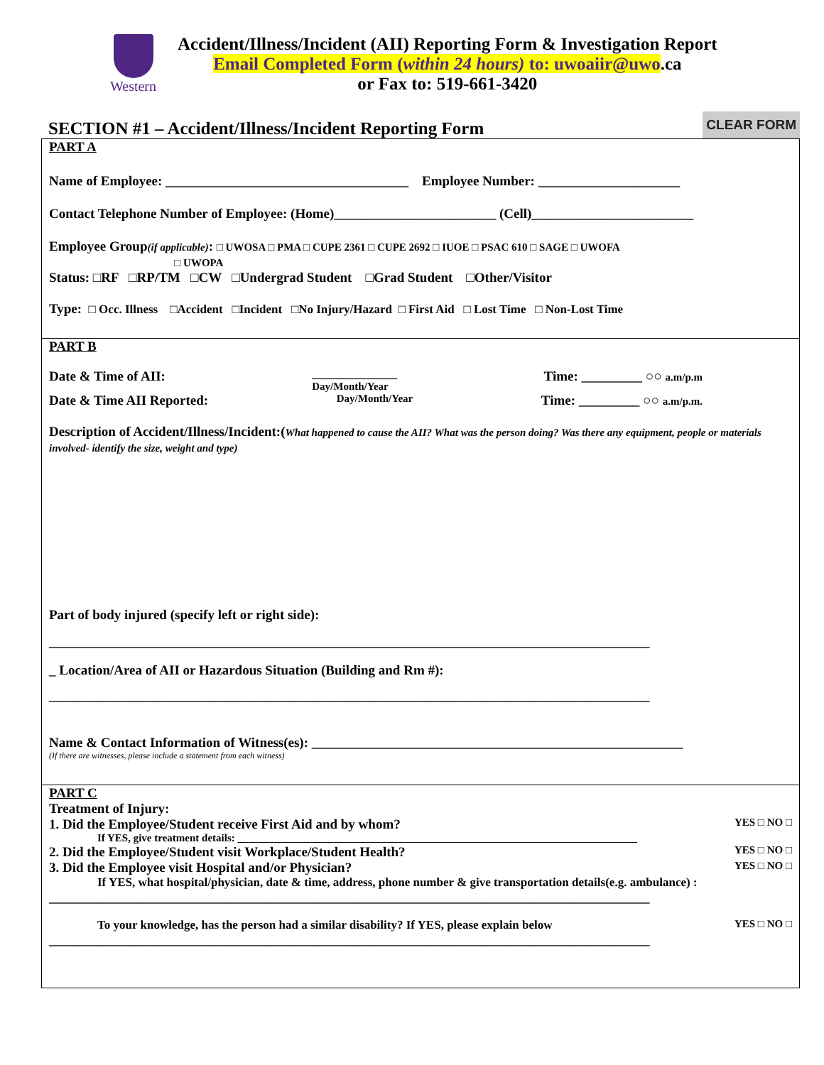Western
Accident/Illness/Incident (AII) Reporting Form & Investigation Report
Email Completed Form (within 24 hours) to: uwoaiir@uwo.ca
or Fax to: 519-661-3420
SECTION #1 – Accident/Illness/Incident Reporting Form
CLEAR FORM
PART A
Name of Employee: ____________________________________ Employee Number: _____________________
Contact Telephone Number of Employee: (Home)________________________ (Cell)________________________
Employee Group(if applicable): □ UWOSA □ PMA □ CUPE 2361 □ CUPE 2692 □ IUOE □ PSAC 610 □ SAGE □ UWOFA
□ UWOPA
Status: □RF □RP/TM □CW □Undergrad Student □Grad Student □Other/Visitor
Type: □ Occ. Illness □Accident □Incident □No Injury/Hazard □ First Aid □ Lost Time □ Non-Lost Time
PART B
Date & Time of AII:
________________
Day/Month/Year
Time: _________ ○○ a.m/p.m
Date & Time AII Reported:
Day/Month/Year
Time: _________ ○○ a.m/p.m.
Description of Accident/Illness/Incident:(What happened to cause the AII? What was the person doing? Was there any equipment, people or materials involved- identify the size, weight and type)
Part of body injured (specify left or right side):
_________________________________________________________________________________________
_ Location/Area of AII or Hazardous Situation (Building and Rm #):
_________________________________________________________________________________________
Name & Contact Information of Witness(es): _______________________________________________________
(If there are witnesses, please include a statement from each witness)
PART C
Treatment of Injury:
1. Did the Employee/Student receive First Aid and by whom?
YES □ NO □
If YES, give treatment details: ___________________________________________________________________________
2. Did the Employee/Student visit Workplace/Student Health?
YES □ NO □
3. Did the Employee visit Hospital and/or Physician?
YES □ NO □
If YES, what hospital/physician, date & time, address, phone number & give transportation details(e.g. ambulance) :
_________________________________________________________________________________________
To your knowledge, has the person had a similar disability? If YES, please explain below
YES □ NO □
_________________________________________________________________________________________